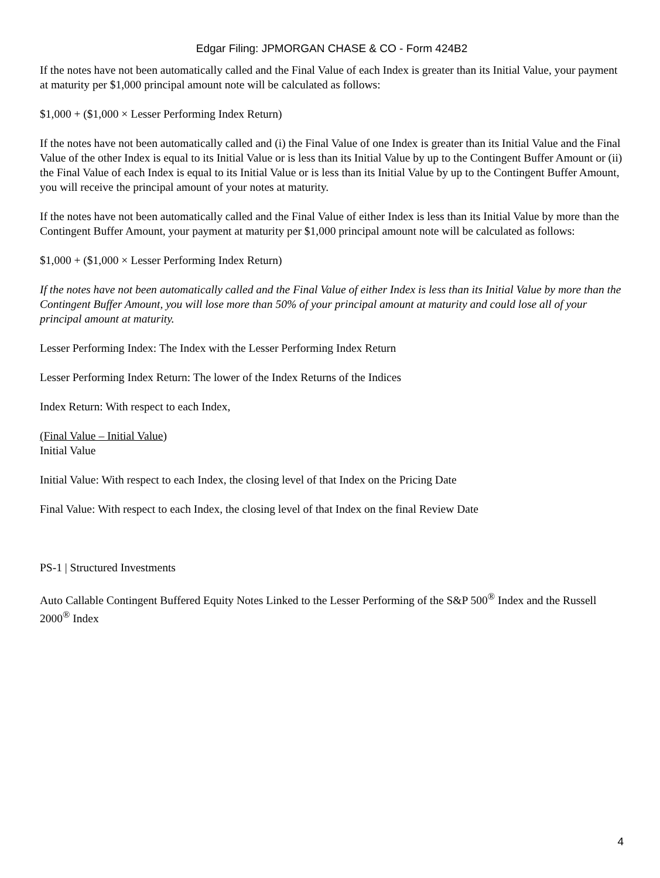Edgar Filing: JPMORGAN CHASE & CO - Form 424B2
If the notes have not been automatically called and the Final Value of each Index is greater than its Initial Value, your payment at maturity per $1,000 principal amount note will be calculated as follows:
$1,000 + ($1,000 × Lesser Performing Index Return)
If the notes have not been automatically called and (i) the Final Value of one Index is greater than its Initial Value and the Final Value of the other Index is equal to its Initial Value or is less than its Initial Value by up to the Contingent Buffer Amount or (ii) the Final Value of each Index is equal to its Initial Value or is less than its Initial Value by up to the Contingent Buffer Amount, you will receive the principal amount of your notes at maturity.
If the notes have not been automatically called and the Final Value of either Index is less than its Initial Value by more than the Contingent Buffer Amount, your payment at maturity per $1,000 principal amount note will be calculated as follows:
$1,000 + ($1,000 × Lesser Performing Index Return)
If the notes have not been automatically called and the Final Value of either Index is less than its Initial Value by more than the Contingent Buffer Amount, you will lose more than 50% of your principal amount at maturity and could lose all of your principal amount at maturity.
Lesser Performing Index: The Index with the Lesser Performing Index Return
Lesser Performing Index Return: The lower of the Index Returns of the Indices
Index Return: With respect to each Index,
(Final Value – Initial Value)
Initial Value
Initial Value: With respect to each Index, the closing level of that Index on the Pricing Date
Final Value: With respect to each Index, the closing level of that Index on the final Review Date
PS-1 | Structured Investments
Auto Callable Contingent Buffered Equity Notes Linked to the Lesser Performing of the S&P 500<sup>®</sup> Index and the Russell 2000<sup>®</sup> Index
4